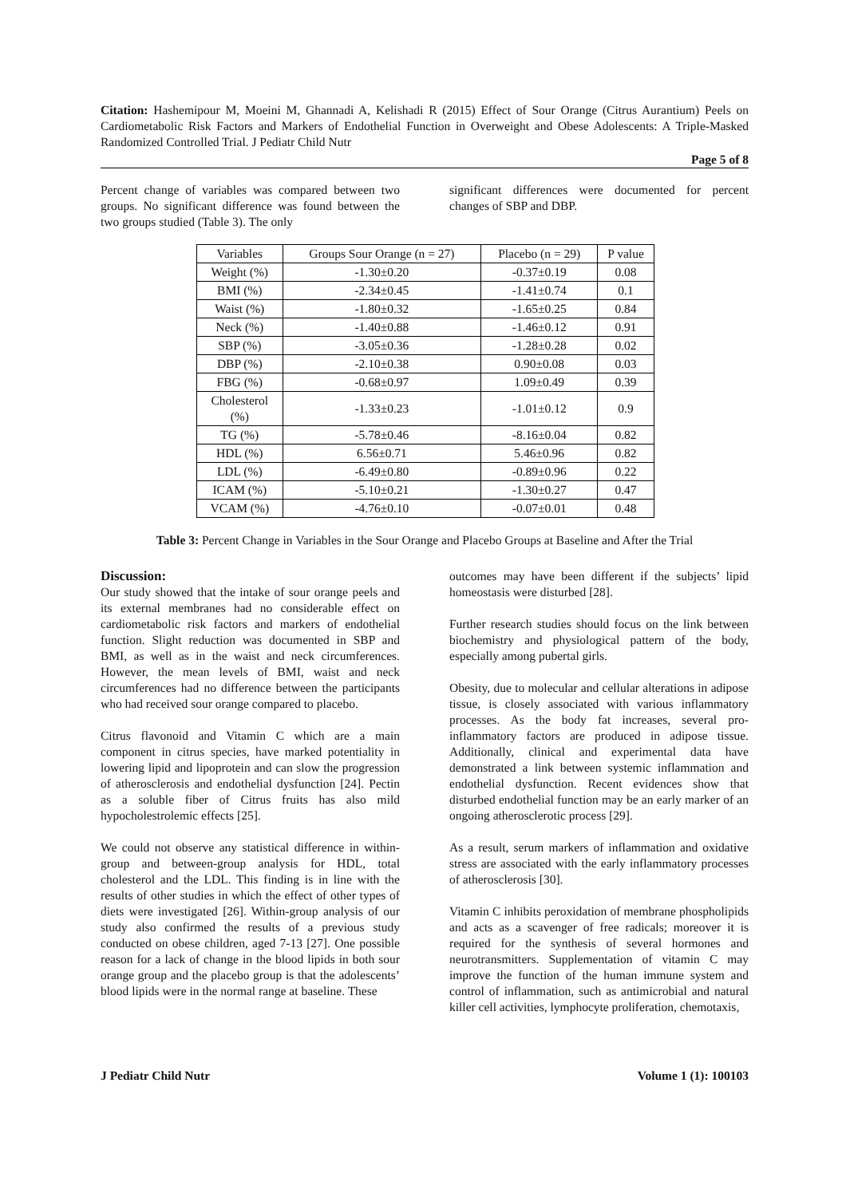Citation: Hashemipour M, Moeini M, Ghannadi A, Kelishadi R (2015) Effect of Sour Orange (Citrus Aurantium) Peels on Cardiometabolic Risk Factors and Markers of Endothelial Function in Overweight and Obese Adolescents: A Triple-Masked Randomized Controlled Trial. J Pediatr Child Nutr
Page 5 of 8
Percent change of variables was compared between two groups. No significant difference was found between the two groups studied (Table 3). The only
significant differences were documented for percent changes of SBP and DBP.
| Variables | Groups Sour Orange (n = 27) | Placebo (n = 29) | P value |
| --- | --- | --- | --- |
| Weight (%) | -1.30±0.20 | -0.37±0.19 | 0.08 |
| BMI (%) | -2.34±0.45 | -1.41±0.74 | 0.1 |
| Waist (%) | -1.80±0.32 | -1.65±0.25 | 0.84 |
| Neck (%) | -1.40±0.88 | -1.46±0.12 | 0.91 |
| SBP (%) | -3.05±0.36 | -1.28±0.28 | 0.02 |
| DBP (%) | -2.10±0.38 | 0.90±0.08 | 0.03 |
| FBG (%) | -0.68±0.97 | 1.09±0.49 | 0.39 |
| Cholesterol (%) | -1.33±0.23 | -1.01±0.12 | 0.9 |
| TG (%) | -5.78±0.46 | -8.16±0.04 | 0.82 |
| HDL (%) | 6.56±0.71 | 5.46±0.96 | 0.82 |
| LDL (%) | -6.49±0.80 | -0.89±0.96 | 0.22 |
| ICAM (%) | -5.10±0.21 | -1.30±0.27 | 0.47 |
| VCAM (%) | -4.76±0.10 | -0.07±0.01 | 0.48 |
Table 3: Percent Change in Variables in the Sour Orange and Placebo Groups at Baseline and After the Trial
Discussion:
Our study showed that the intake of sour orange peels and its external membranes had no considerable effect on cardiometabolic risk factors and markers of endothelial function. Slight reduction was documented in SBP and BMI, as well as in the waist and neck circumferences. However, the mean levels of BMI, waist and neck circumferences had no difference between the participants who had received sour orange compared to placebo.
Citrus flavonoid and Vitamin C which are a main component in citrus species, have marked potentiality in lowering lipid and lipoprotein and can slow the progression of atherosclerosis and endothelial dysfunction [24]. Pectin as a soluble fiber of Citrus fruits has also mild hypocholestrolemic effects [25].
We could not observe any statistical difference in within-group and between-group analysis for HDL, total cholesterol and the LDL. This finding is in line with the results of other studies in which the effect of other types of diets were investigated [26]. Within-group analysis of our study also confirmed the results of a previous study conducted on obese children, aged 7-13 [27]. One possible reason for a lack of change in the blood lipids in both sour orange group and the placebo group is that the adolescents’ blood lipids were in the normal range at baseline. These
outcomes may have been different if the subjects’ lipid homeostasis were disturbed [28].
Further research studies should focus on the link between biochemistry and physiological pattern of the body, especially among pubertal girls.
Obesity, due to molecular and cellular alterations in adipose tissue, is closely associated with various inflammatory processes. As the body fat increases, several pro-inflammatory factors are produced in adipose tissue. Additionally, clinical and experimental data have demonstrated a link between systemic inflammation and endothelial dysfunction. Recent evidences show that disturbed endothelial function may be an early marker of an ongoing atherosclerotic process [29].
As a result, serum markers of inflammation and oxidative stress are associated with the early inflammatory processes of atherosclerosis [30].
Vitamin C inhibits peroxidation of membrane phospholipids and acts as a scavenger of free radicals; moreover it is required for the synthesis of several hormones and neurotransmitters. Supplementation of vitamin C may improve the function of the human immune system and control of inflammation, such as antimicrobial and natural killer cell activities, lymphocyte proliferation, chemotaxis,
J Pediatr Child Nutr Volume 1 (1): 100103